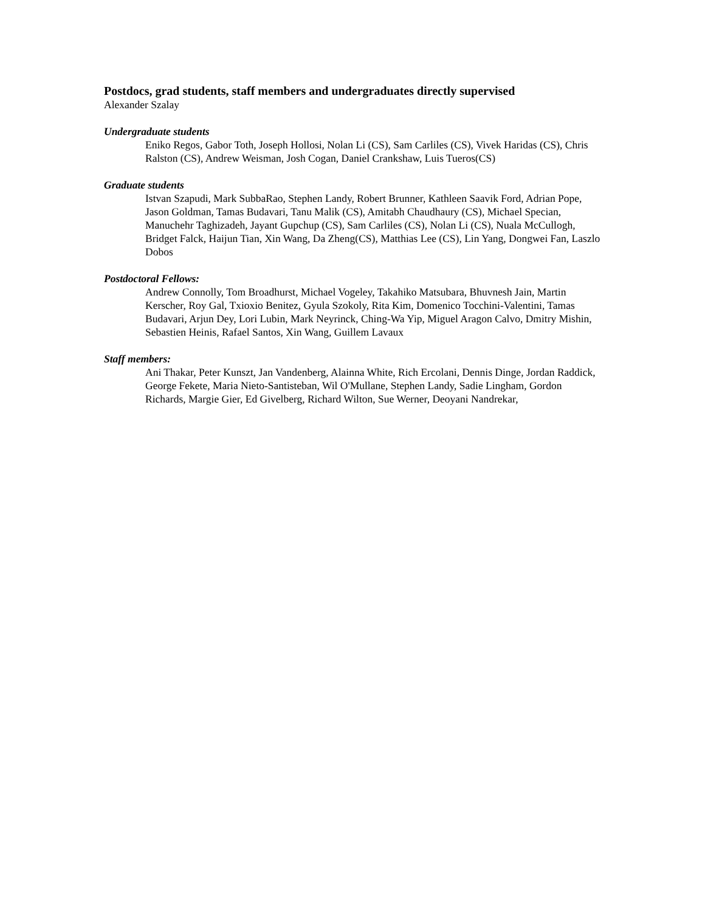Postdocs, grad students, staff members and undergraduates directly supervised
Alexander Szalay
Undergraduate students
Eniko Regos, Gabor Toth, Joseph Hollosi, Nolan Li (CS), Sam Carliles (CS), Vivek Haridas (CS), Chris Ralston (CS), Andrew Weisman, Josh Cogan, Daniel Crankshaw, Luis Tueros(CS)
Graduate students
Istvan Szapudi, Mark SubbaRao, Stephen Landy, Robert Brunner, Kathleen Saavik Ford, Adrian Pope, Jason Goldman, Tamas Budavari, Tanu Malik (CS), Amitabh Chaudhaury (CS), Michael Specian, Manuchehr Taghizadeh, Jayant Gupchup (CS), Sam Carliles (CS), Nolan Li (CS), Nuala McCullogh, Bridget Falck, Haijun Tian, Xin Wang, Da Zheng(CS), Matthias Lee (CS), Lin Yang, Dongwei Fan, Laszlo Dobos
Postdoctoral Fellows:
Andrew Connolly, Tom Broadhurst, Michael Vogeley, Takahiko Matsubara, Bhuvnesh Jain, Martin Kerscher, Roy Gal, Txioxio Benitez, Gyula Szokoly, Rita Kim, Domenico Tocchini-Valentini, Tamas Budavari, Arjun Dey, Lori Lubin, Mark Neyrinck, Ching-Wa Yip, Miguel Aragon Calvo, Dmitry Mishin, Sebastien Heinis, Rafael Santos, Xin Wang, Guillem Lavaux
Staff members:
Ani Thakar, Peter Kunszt, Jan Vandenberg, Alainna White, Rich Ercolani, Dennis Dinge, Jordan Raddick, George Fekete, Maria Nieto-Santisteban, Wil O'Mullane, Stephen Landy, Sadie Lingham, Gordon Richards, Margie Gier, Ed Givelberg, Richard Wilton, Sue Werner, Deoyani Nandrekar,